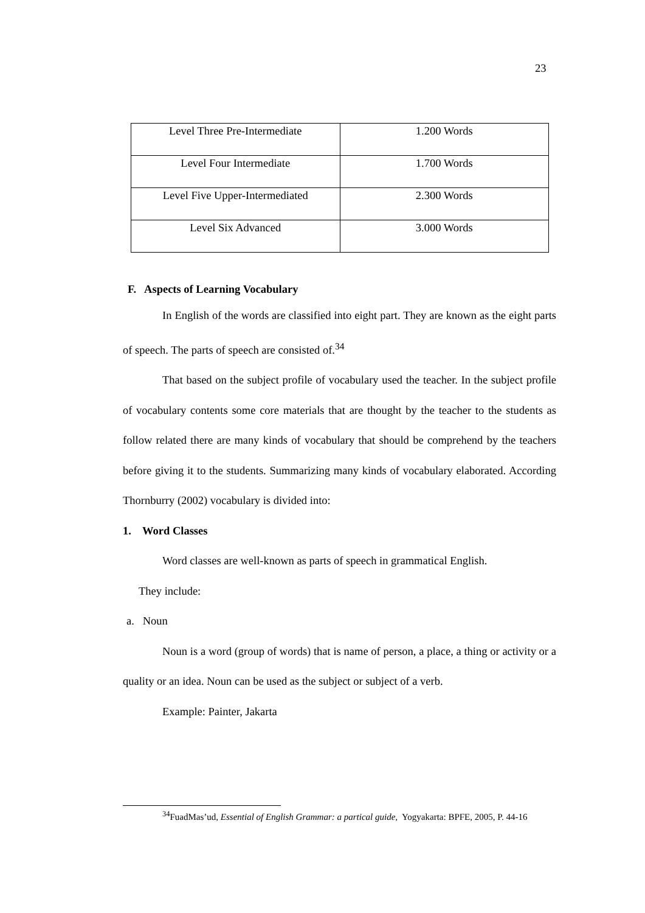23
| Level Three Pre-Intermediate | 1.200 Words |
| Level Four Intermediate | 1.700 Words |
| Level Five Upper-Intermediated | 2.300 Words |
| Level Six Advanced | 3.000 Words |
F. Aspects of Learning Vocabulary
In English of the words are classified into eight part. They are known as the eight parts of speech. The parts of speech are consisted of.<sup>34</sup>
That based on the subject profile of vocabulary used the teacher. In the subject profile of vocabulary contents some core materials that are thought by the teacher to the students as follow related there are many kinds of vocabulary that should be comprehend by the teachers before giving it to the students. Summarizing many kinds of vocabulary elaborated. According Thornburry (2002) vocabulary is divided into:
1. Word Classes
Word classes are well-known as parts of speech in grammatical English.
They include:
a. Noun
Noun is a word (group of words) that is name of person, a place, a thing or activity or a quality or an idea. Noun can be used as the subject or subject of a verb.
Example: Painter, Jakarta
<sup>34</sup> FuadMas’ud, Essential of English Grammar: a partical guide, Yogyakarta: BPFE, 2005, P. 44-16